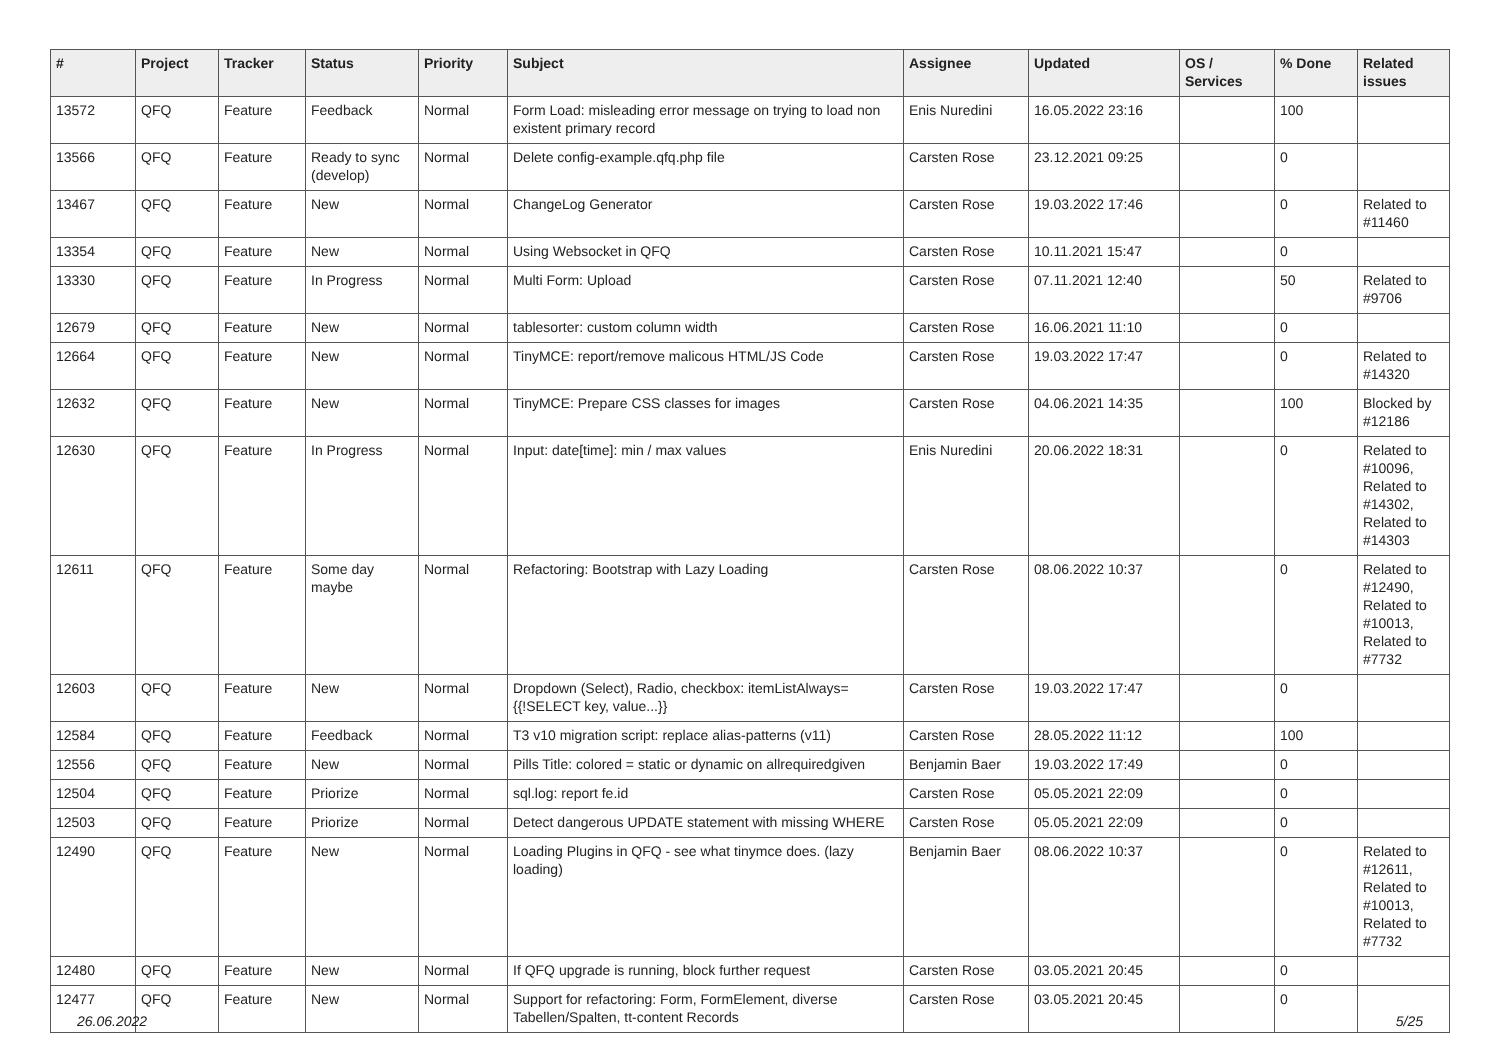| # | Project | Tracker | Status | Priority | Subject | Assignee | Updated | OS / Services | % Done | Related issues |
| --- | --- | --- | --- | --- | --- | --- | --- | --- | --- | --- |
| 13572 | QFQ | Feature | Feedback | Normal | Form Load: misleading error message on trying to load non existent primary record | Enis Nuredini | 16.05.2022 23:16 | | 100 | |
| 13566 | QFQ | Feature | Ready to sync (develop) | Normal | Delete config-example.qfq.php file | Carsten Rose | 23.12.2021 09:25 | | 0 | |
| 13467 | QFQ | Feature | New | Normal | ChangeLog Generator | Carsten Rose | 19.03.2022 17:46 | | 0 | Related to #11460 |
| 13354 | QFQ | Feature | New | Normal | Using Websocket in QFQ | Carsten Rose | 10.11.2021 15:47 | | 0 | |
| 13330 | QFQ | Feature | In Progress | Normal | Multi Form: Upload | Carsten Rose | 07.11.2021 12:40 | | 50 | Related to #9706 |
| 12679 | QFQ | Feature | New | Normal | tablesorter: custom column width | Carsten Rose | 16.06.2021 11:10 | | 0 | |
| 12664 | QFQ | Feature | New | Normal | TinyMCE: report/remove malicous HTML/JS Code | Carsten Rose | 19.03.2022 17:47 | | 0 | Related to #14320 |
| 12632 | QFQ | Feature | New | Normal | TinyMCE: Prepare CSS classes for images | Carsten Rose | 04.06.2021 14:35 | | 100 | Blocked by #12186 |
| 12630 | QFQ | Feature | In Progress | Normal | Input: date[time]: min / max values | Enis Nuredini | 20.06.2022 18:31 | | 0 | Related to #10096, Related to #14302, Related to #14303 |
| 12611 | QFQ | Feature | Some day maybe | Normal | Refactoring: Bootstrap with Lazy Loading | Carsten Rose | 08.06.2022 10:37 | | 0 | Related to #12490, Related to #10013, Related to #7732 |
| 12603 | QFQ | Feature | New | Normal | Dropdown (Select), Radio, checkbox: itemListAlways={{!SELECT key, value...}} | Carsten Rose | 19.03.2022 17:47 | | 0 | |
| 12584 | QFQ | Feature | Feedback | Normal | T3 v10 migration script: replace alias-patterns (v11) | Carsten Rose | 28.05.2022 11:12 | | 100 | |
| 12556 | QFQ | Feature | New | Normal | Pills Title: colored = static or dynamic on allrequiredgiven | Benjamin Baer | 19.03.2022 17:49 | | 0 | |
| 12504 | QFQ | Feature | Priorize | Normal | sql.log: report fe.id | Carsten Rose | 05.05.2021 22:09 | | 0 | |
| 12503 | QFQ | Feature | Priorize | Normal | Detect dangerous UPDATE statement with missing WHERE | Carsten Rose | 05.05.2021 22:09 | | 0 | |
| 12490 | QFQ | Feature | New | Normal | Loading Plugins in QFQ - see what tinymce does. (lazy loading) | Benjamin Baer | 08.06.2022 10:37 | | 0 | Related to #12611, Related to #10013, Related to #7732 |
| 12480 | QFQ | Feature | New | Normal | If QFQ upgrade is running, block further request | Carsten Rose | 03.05.2021 20:45 | | 0 | |
| 12477 | QFQ | Feature | New | Normal | Support for refactoring: Form, FormElement, diverse Tabellen/Spalten, tt-content Records | Carsten Rose | 03.05.2021 20:45 | | 0 | |
26.06.2022 5/25